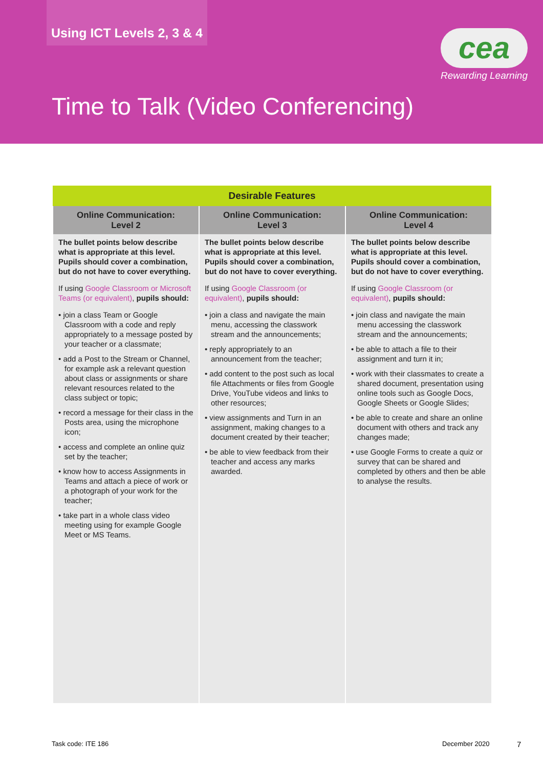Using ICT Levels 2, 3 & 4
cea
Rewarding Learning
Time to Talk (Video Conferencing)
| Desirable Features | | |
| --- | --- | --- |
| Online Communication: Level 2 | Online Communication: Level 3 | Online Communication: Level 4 |
| The bullet points below describe what is appropriate at this level. Pupils should cover a combination, but do not have to cover everything. If using Google Classroom or Microsoft Teams (or equivalent) , pupils should: • join a class Team or Google Classroom with a code and reply appropriately to a message posted by your teacher or a classmate; • add a Post to the Stream or Channel, for example ask a relevant question about class or assignments or share relevant resources related to the class subject or topic; • record a message for their class in the Posts area, using the microphone icon; • access and complete an online quiz set by the teacher; • know how to access Assignments in Teams and attach a piece of work or a photograph of your work for the teacher; • take part in a whole class video meeting using for example Google Meet or MS Teams. | The bullet points below describe what is appropriate at this level. Pupils should cover a combination, but do not have to cover everything. If using Google Classroom (or equivalent) , pupils should: • join a class and navigate the main menu, accessing the classwork stream and the announcements; • reply appropriately to an announcement from the teacher; • add content to the post such as local file Attachments or files from Google Drive, YouTube videos and links to other resources; • view assignments and Turn in an assignment, making changes to a document created by their teacher; • be able to view feedback from their teacher and access any marks awarded. | The bullet points below describe what is appropriate at this level. Pupils should cover a combination, but do not have to cover everything. If using Google Classroom (or equivalent) , pupils should: • join class and navigate the main menu accessing the classwork stream and the announcements; • be able to attach a file to their assignment and turn it in; • work with their classmates to create a shared document, presentation using online tools such as Google Docs, Google Sheets or Google Slides; • be able to create and share an online document with others and track any changes made; • use Google Forms to create a quiz or survey that can be shared and completed by others and then be able to analyse the results. |
Task code: ITE 186 December 2020 7